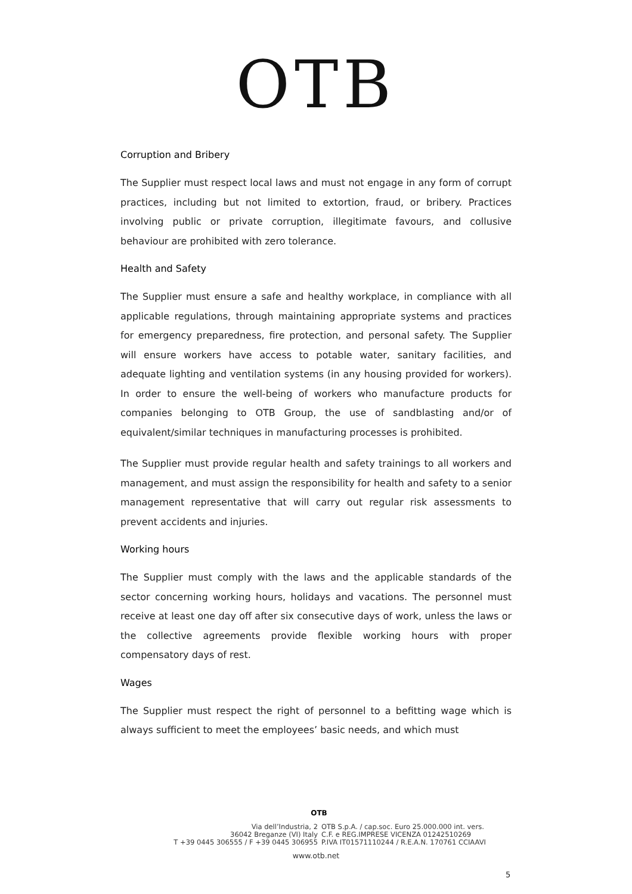OTB
Corruption and Bribery
The Supplier must respect local laws and must not engage in any form of corrupt practices, including but not limited to extortion, fraud, or bribery. Practices involving public or private corruption, illegitimate favours, and collusive behaviour are prohibited with zero tolerance.
Health and Safety
The Supplier must ensure a safe and healthy workplace, in compliance with all applicable regulations, through maintaining appropriate systems and practices for emergency preparedness, fire protection, and personal safety. The Supplier will ensure workers have access to potable water, sanitary facilities, and adequate lighting and ventilation systems (in any housing provided for workers). In order to ensure the well-being of workers who manufacture products for companies belonging to OTB Group, the use of sandblasting and/or of equivalent/similar techniques in manufacturing processes is prohibited.
The Supplier must provide regular health and safety trainings to all workers and management, and must assign the responsibility for health and safety to a senior management representative that will carry out regular risk assessments to prevent accidents and injuries.
Working hours
The Supplier must comply with the laws and the applicable standards of the sector concerning working hours, holidays and vacations. The personnel must receive at least one day off after six consecutive days of work, unless the laws or the collective agreements provide flexible working hours with proper compensatory days of rest.
Wages
The Supplier must respect the right of personnel to a befitting wage which is always sufficient to meet the employees’ basic needs, and which must
OTB
Via dell’Industria, 2
36042 Breganze (VI) Italy
T +39 0445 306555 / F +39 0445 306955
OTB S.p.A. / cap.soc. Euro 25.000.000 int. vers.
C.F. e REG.IMPRESE VICENZA 01242510269
P.IVA IT01571110244 / R.E.A.N. 170761 CCIAAVI
www.otb.net
5